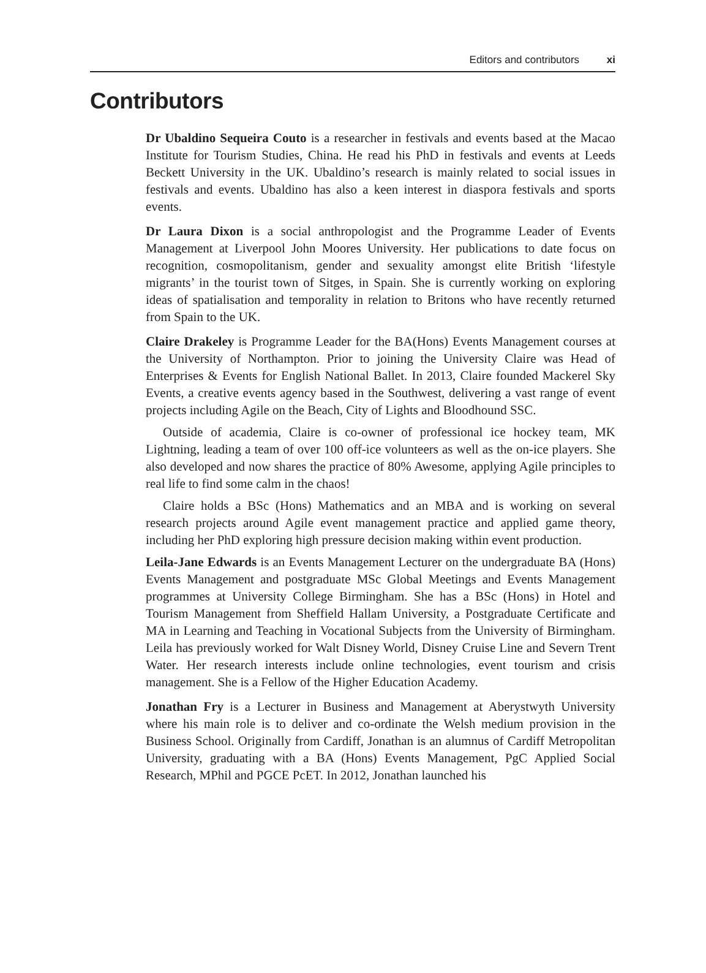Editors and contributors xi
Contributors
Dr Ubaldino Sequeira Couto is a researcher in festivals and events based at the Macao Institute for Tourism Studies, China. He read his PhD in festivals and events at Leeds Beckett University in the UK. Ubaldino’s research is mainly related to social issues in festivals and events. Ubaldino has also a keen interest in diaspora festivals and sports events.
Dr Laura Dixon is a social anthropologist and the Programme Leader of Events Management at Liverpool John Moores University. Her publications to date focus on recognition, cosmopolitanism, gender and sexuality amongst elite British ‘lifestyle migrants’ in the tourist town of Sitges, in Spain. She is currently working on exploring ideas of spatialisation and temporality in relation to Britons who have recently returned from Spain to the UK.
Claire Drakeley is Programme Leader for the BA(Hons) Events Management courses at the University of Northampton. Prior to joining the University Claire was Head of Enterprises & Events for English National Ballet. In 2013, Claire founded Mackerel Sky Events, a creative events agency based in the Southwest, delivering a vast range of event projects including Agile on the Beach, City of Lights and Bloodhound SSC.
Outside of academia, Claire is co-owner of professional ice hockey team, MK Lightning, leading a team of over 100 off-ice volunteers as well as the on-ice players. She also developed and now shares the practice of 80% Awesome, applying Agile principles to real life to find some calm in the chaos!
Claire holds a BSc (Hons) Mathematics and an MBA and is working on several research projects around Agile event management practice and applied game theory, including her PhD exploring high pressure decision making within event production.
Leila-Jane Edwards is an Events Management Lecturer on the undergraduate BA (Hons) Events Management and postgraduate MSc Global Meetings and Events Management programmes at University College Birmingham. She has a BSc (Hons) in Hotel and Tourism Management from Sheffield Hallam University, a Postgraduate Certificate and MA in Learning and Teaching in Vocational Subjects from the University of Birmingham. Leila has previously worked for Walt Disney World, Disney Cruise Line and Severn Trent Water. Her research interests include online technologies, event tourism and crisis management. She is a Fellow of the Higher Education Academy.
Jonathan Fry is a Lecturer in Business and Management at Aberystwyth University where his main role is to deliver and co-ordinate the Welsh medium provision in the Business School. Originally from Cardiff, Jonathan is an alumnus of Cardiff Metropolitan University, graduating with a BA (Hons) Events Management, PgC Applied Social Research, MPhil and PGCE PcET. In 2012, Jonathan launched his